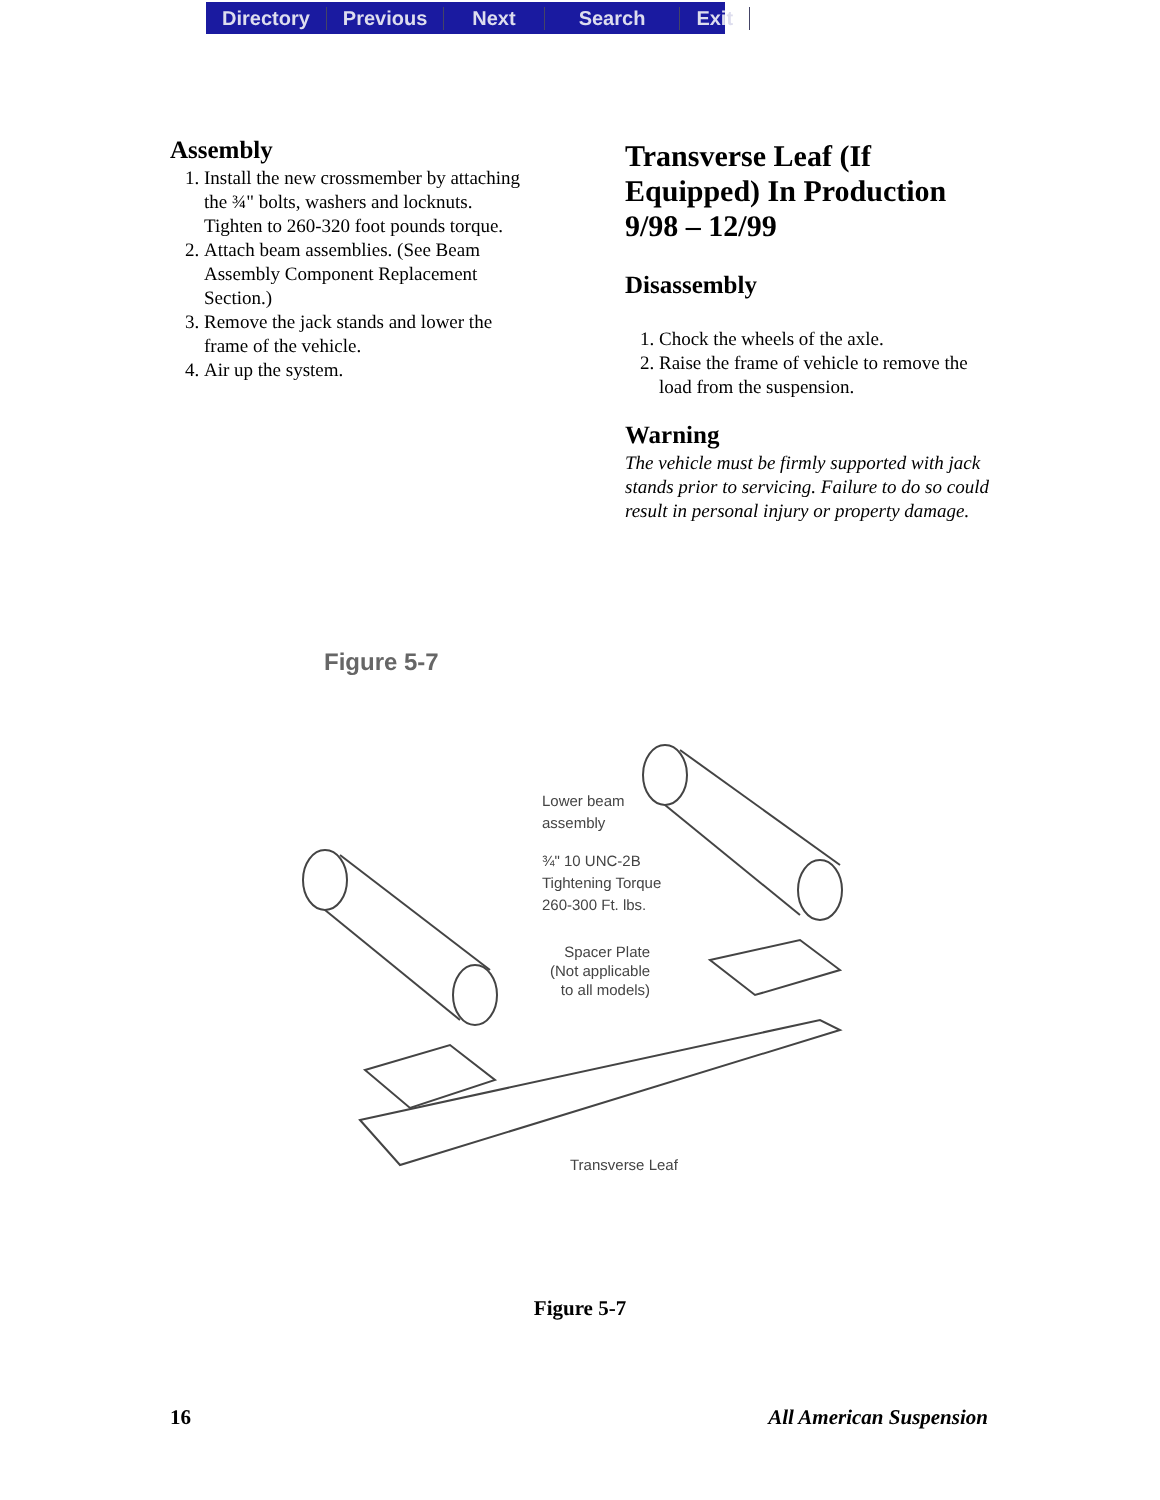Directory Previous Next Search Exit
Assembly
1. Install the new crossmember by attaching the ¾" bolts, washers and locknuts. Tighten to 260-320 foot pounds torque.
2. Attach beam assemblies. (See Beam Assembly Component Replacement Section.)
3. Remove the jack stands and lower the frame of the vehicle.
4. Air up the system.
Transverse Leaf (If Equipped) In Production 9/98 – 12/99
Disassembly
1. Chock the wheels of the axle.
2. Raise the frame of vehicle to remove the load from the suspension.
Warning
The vehicle must be firmly supported with jack stands prior to servicing. Failure to do so could result in personal injury or property damage.
Figure 5-7
Lower beam
assembly
¾" 10 UNC-2B
Tightening Torque
260-300 Ft. lbs.
Spacer Plate
(Not applicable
to all models)
Transverse Leaf
Figure 5-7
16 All American Suspension